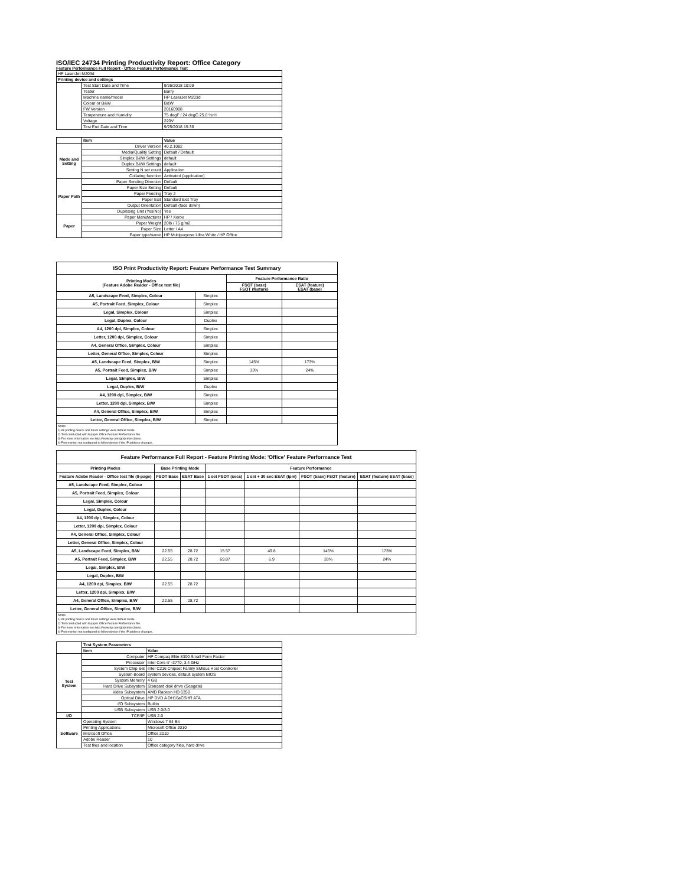ISO/IEC 24734 Printing Productivity Report: Office Category
Feature Performance Full Report - Office Feature Performance Test
| HP LaserJet M203d | | |
| Printing device and settings | | |
| | Test Start Date and Time | 9/26/2018 10:09 |
| | Tester | Barry |
| | Machine name/model | HP LaserJet M203d |
| | Colour or B&W | B&W |
| | FW Version | 20160908 |
| | Temperature and Humidity | 75 degF / 24 degC 25.0 %rH |
| | Voltage | 220V |
| | Test End Date and Time | 9/25/2018 15:36 |
| | Item | Value |
| Mode and Setting | Driver Version | 40.2.1082 |
| | Media/Quality Setting | Default / Default |
| | Simplex B&W Settings | default |
| | Duplex B&W Settings | default |
| | Setting N set count | Application |
| | Collating function | Activated (application) |
| Paper Path | Paper Sending Direction | Default |
| | Paper Size Setting | Default |
| | Paper Feeding | Tray 2 |
| | Paper Exit | Standard Exit Tray |
| | Output Orientation | Default (face down) |
| | Duplexing Unit (Yes/No) | Yes |
| Paper | Paper Manufacturer | HP / Xerox |
| | Paper Weight | 20lb / 75 g/m2 |
| | Paper Size | Letter / A4 |
| | Paper type/name | HP Multipurpose Ultra White / HP Office |
| ISO Print Productivity Report: Feature Performance Test Summary | | | |
| --- | --- | --- | --- |
| Printing Modes (Feature Adobe Reader - Office test file) | | Feature Performance Ratio | |
| | | FSOT (base) FSOT (feature) | ESAT (feature) ESAT (base) |
| A5, Landscape Feed, Simplex, Colour | Simplex | | |
| A5, Portrait Feed, Simplex, Colour | Simplex | | |
| Legal, Simplex, Colour | Simplex | | |
| Legal, Duplex, Colour | Duplex | | |
| A4, 1200 dpi, Simplex, Colour | Simplex | | |
| Letter, 1200 dpi, Simplex, Colour | Simplex | | |
| A4, General Office, Simplex, Colour | Simplex | | |
| Letter, General Office, Simplex, Colour | Simplex | | |
| A5, Landscape Feed, Simplex, B/W | Simplex | 145% | 173% |
| A5, Portrait Feed, Simplex, B/W | Simplex | 33% | 24% |
| Legal, Simplex, B/W | Simplex | | |
| Legal, Duplex, B/W | Duplex | | |
| A4, 1200 dpi, Simplex, B/W | Simplex | | |
| Letter, 1200 dpi, Simplex, B/W | Simplex | | |
| A4, General Office, Simplex, B/W | Simplex | | |
| Letter, General Office, Simplex, B/W | Simplex | | |
| Notes 1) All printing device and driver settings were default mode. 2) Test conducted with 8-paper Office Feature Performance file. 3) For more information see http://www.hp.com/go/printerclaims. 4) Port monitor not configured to follow device if the IP address changes. | | | |
| Feature Performance Full Report - Feature Printing Mode: 'Office' Feature Performance Test | | | | | | |
| --- | --- | --- | --- | --- | --- | --- |
| Printing Modes | Base Printing Mode | | Feature Performance | | | |
| Feature Adobe Reader - Office test file (8-page) | FSOT Base | ESAT Base | 1 set FSOT (secs) | 1 set + 30 sec ESAT (ipm) | FSOT (base) FSOT (feature) | ESAT (feature) ESAT (base) |
| A5, Landscape Feed, Simplex, Colour | | | | | | |
| A5, Portrait Feed, Simplex, Colour | | | | | | |
| Legal, Simplex, Colour | | | | | | |
| Legal, Duplex, Colour | | | | | | |
| A4, 1200 dpi, Simplex, Colour | | | | | | |
| Letter, 1200 dpi, Simplex, Colour | | | | | | |
| A4, General Office, Simplex, Colour | | | | | | |
| Letter, General Office, Simplex, Colour | | | | | | |
| A5, Landscape Feed, Simplex, B/W | 22.55 | 28.72 | 15.57 | 49.8 | 145% | 173% |
| A5, Portrait Feed, Simplex, B/W | 22.55 | 28.72 | 69.87 | 6.9 | 33% | 24% |
| Legal, Simplex, B/W | | | | | | |
| Legal, Duplex, B/W | | | | | | |
| A4, 1200 dpi, Simplex, B/W | 22.55 | 28.72 | | | | |
| Letter, 1200 dpi, Simplex, B/W | | | | | | |
| A4, General Office, Simplex, B/W | 22.55 | 28.72 | | | | |
| Letter, General Office, Simplex, B/W | | | | | | |
| Notes 1) All printing device and driver settings were default mode. 2) Test conducted with 8-paper Office Feature Performance file 3) For more information see http://www.hp.com/go/printerclaims. 4) Port monitor not configured to follow device if the IP address changes. | | | | | | |
| | Test System Parameters | |
| | Item | Value |
| Test System | Computer | HP Compaq Elite 8300 Small Form Factor |
| | Processor | Intel Core i7 -3770, 3.4 GHz |
| | System Chip Set | Intel C216 Chipset Family SMBus Host Controller |
| | System Board | system devices, default system BIOS |
| | System Memory | 4 GB |
| | Hard Drive Subsystem | Standard disk drive (Seagate) |
| | Video Subsystem | AMD Radeon HD 6350 |
| | Optical Drive | HP DVD A DH16aCSHR ATA |
| | I/O Subsystem | Builtin |
| | USB Subsystem | USB 2.0/3.0 |
| I/O | TCP/IP | USB 2.0 |
| Software | Operating System | Windows 7 64 Bit |
| | Printing Applications | Microsoft Office 2010 |
| | Microsoft Office | Office 2010 |
| | Adobe Reader | 10 |
| | Test files and location | Office category files, hard drive |